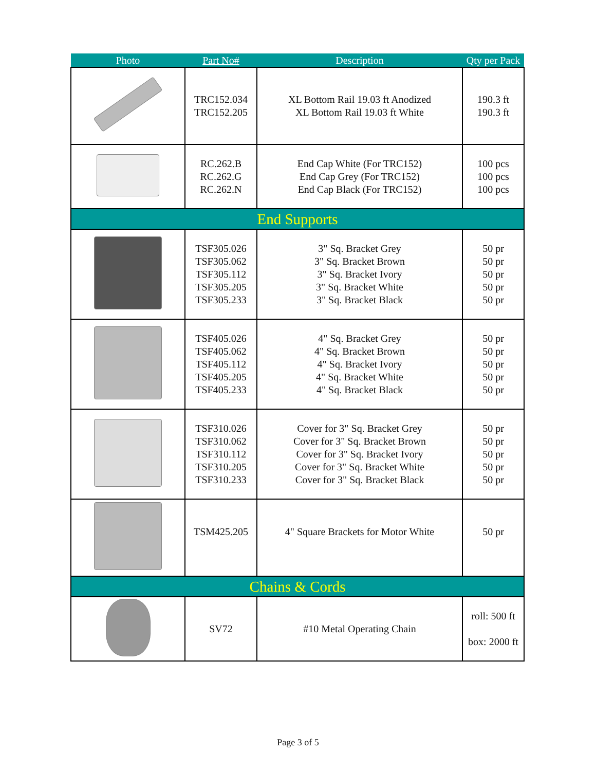| Photo | Part No# | Description | Qty per Pack |
| --- | --- | --- | --- |
| | TRC152.034 TRC152.205 | XL Bottom Rail 19.03 ft Anodized XL Bottom Rail 19.03 ft White | 190.3 ft 190.3 ft |
| | RC.262.B RC.262.G RC.262.N | End Cap White (For TRC152) End Cap Grey (For TRC152) End Cap Black (For TRC152) | 100 pcs 100 pcs 100 pcs |
| End Supports | | | |
| | TSF305.026 TSF305.062 TSF305.112 TSF305.205 TSF305.233 | 3" Sq. Bracket Grey 3" Sq. Bracket Brown 3" Sq. Bracket Ivory 3" Sq. Bracket White 3" Sq. Bracket Black | 50 pr 50 pr 50 pr 50 pr 50 pr |
| | TSF405.026 TSF405.062 TSF405.112 TSF405.205 TSF405.233 | 4" Sq. Bracket Grey 4" Sq. Bracket Brown 4" Sq. Bracket Ivory 4" Sq. Bracket White 4" Sq. Bracket Black | 50 pr 50 pr 50 pr 50 pr 50 pr |
| | TSF310.026 TSF310.062 TSF310.112 TSF310.205 TSF310.233 | Cover for 3" Sq. Bracket Grey Cover for 3" Sq. Bracket Brown Cover for 3" Sq. Bracket Ivory Cover for 3" Sq. Bracket White Cover for 3" Sq. Bracket Black | 50 pr 50 pr 50 pr 50 pr 50 pr |
| | TSM425.205 | 4" Square Brackets for Motor White | 50 pr |
| Chains & Cords | | | |
| | SV72 | #10 Metal Operating Chain | roll: 500 ft box: 2000 ft |
Page 3 of 5